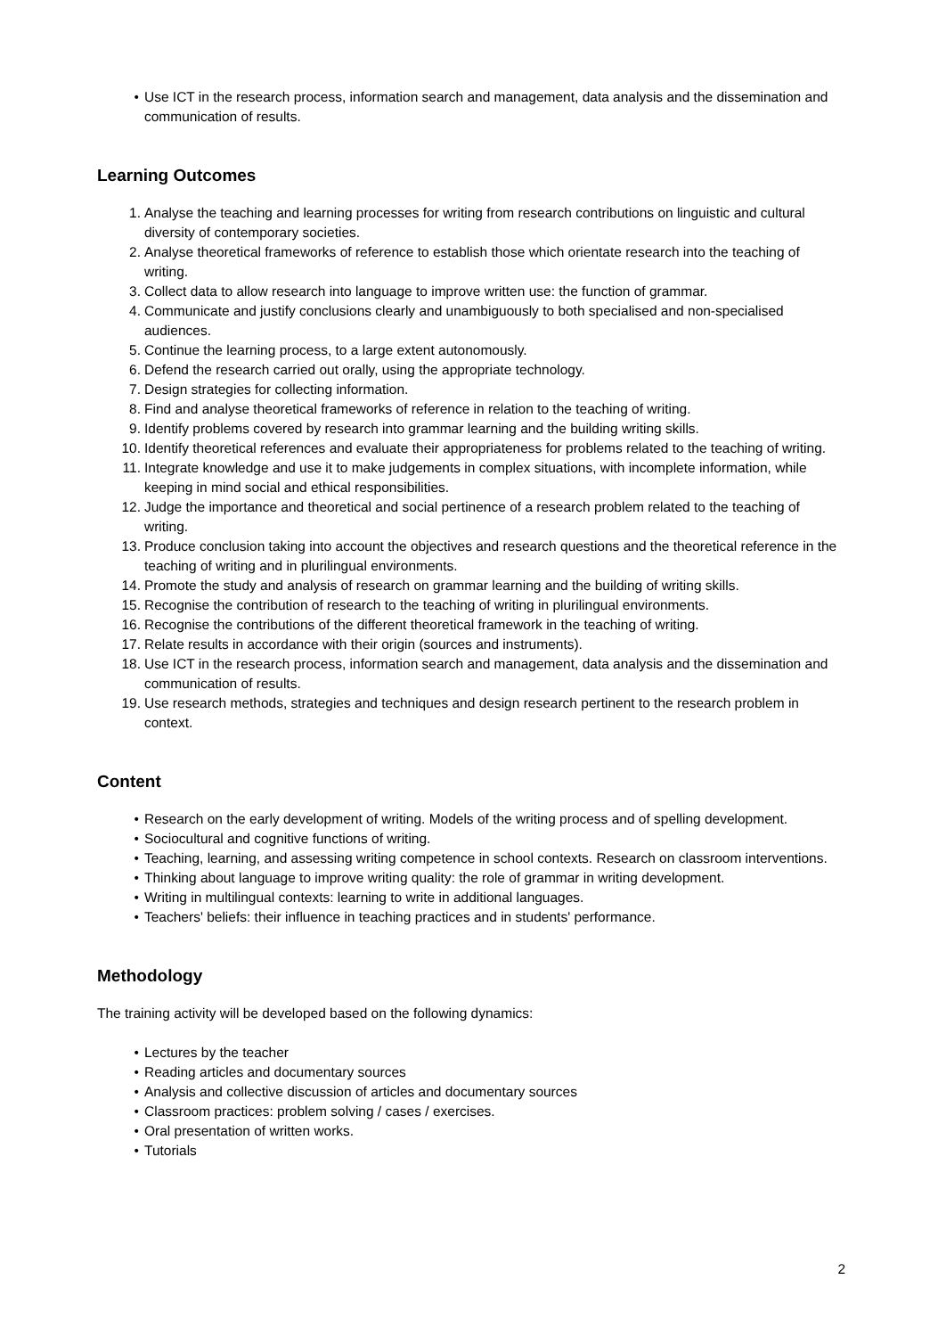• Use ICT in the research process, information search and management, data analysis and the dissemination and communication of results.
Learning Outcomes
1. Analyse the teaching and learning processes for writing from research contributions on linguistic and cultural diversity of contemporary societies.
2. Analyse theoretical frameworks of reference to establish those which orientate research into the teaching of writing.
3. Collect data to allow research into language to improve written use: the function of grammar.
4. Communicate and justify conclusions clearly and unambiguously to both specialised and non-specialised audiences.
5. Continue the learning process, to a large extent autonomously.
6. Defend the research carried out orally, using the appropriate technology.
7. Design strategies for collecting information.
8. Find and analyse theoretical frameworks of reference in relation to the teaching of writing.
9. Identify problems covered by research into grammar learning and the building writing skills.
10. Identify theoretical references and evaluate their appropriateness for problems related to the teaching of writing.
11. Integrate knowledge and use it to make judgements in complex situations, with incomplete information, while keeping in mind social and ethical responsibilities.
12. Judge the importance and theoretical and social pertinence of a research problem related to the teaching of writing.
13. Produce conclusion taking into account the objectives and research questions and the theoretical reference in the teaching of writing and in plurilingual environments.
14. Promote the study and analysis of research on grammar learning and the building of writing skills.
15. Recognise the contribution of research to the teaching of writing in plurilingual environments.
16. Recognise the contributions of the different theoretical framework in the teaching of writing.
17. Relate results in accordance with their origin (sources and instruments).
18. Use ICT in the research process, information search and management, data analysis and the dissemination and communication of results.
19. Use research methods, strategies and techniques and design research pertinent to the research problem in context.
Content
• Research on the early development of writing. Models of the writing process and of spelling development.
• Sociocultural and cognitive functions of writing.
• Teaching, learning, and assessing writing competence in school contexts. Research on classroom interventions.
• Thinking about language to improve writing quality: the role of grammar in writing development.
• Writing in multilingual contexts: learning to write in additional languages.
• Teachers' beliefs: their influence in teaching practices and in students' performance.
Methodology
The training activity will be developed based on the following dynamics:
• Lectures by the teacher
• Reading articles and documentary sources
• Analysis and collective discussion of articles and documentary sources
• Classroom practices: problem solving / cases / exercises.
• Oral presentation of written works.
• Tutorials
2